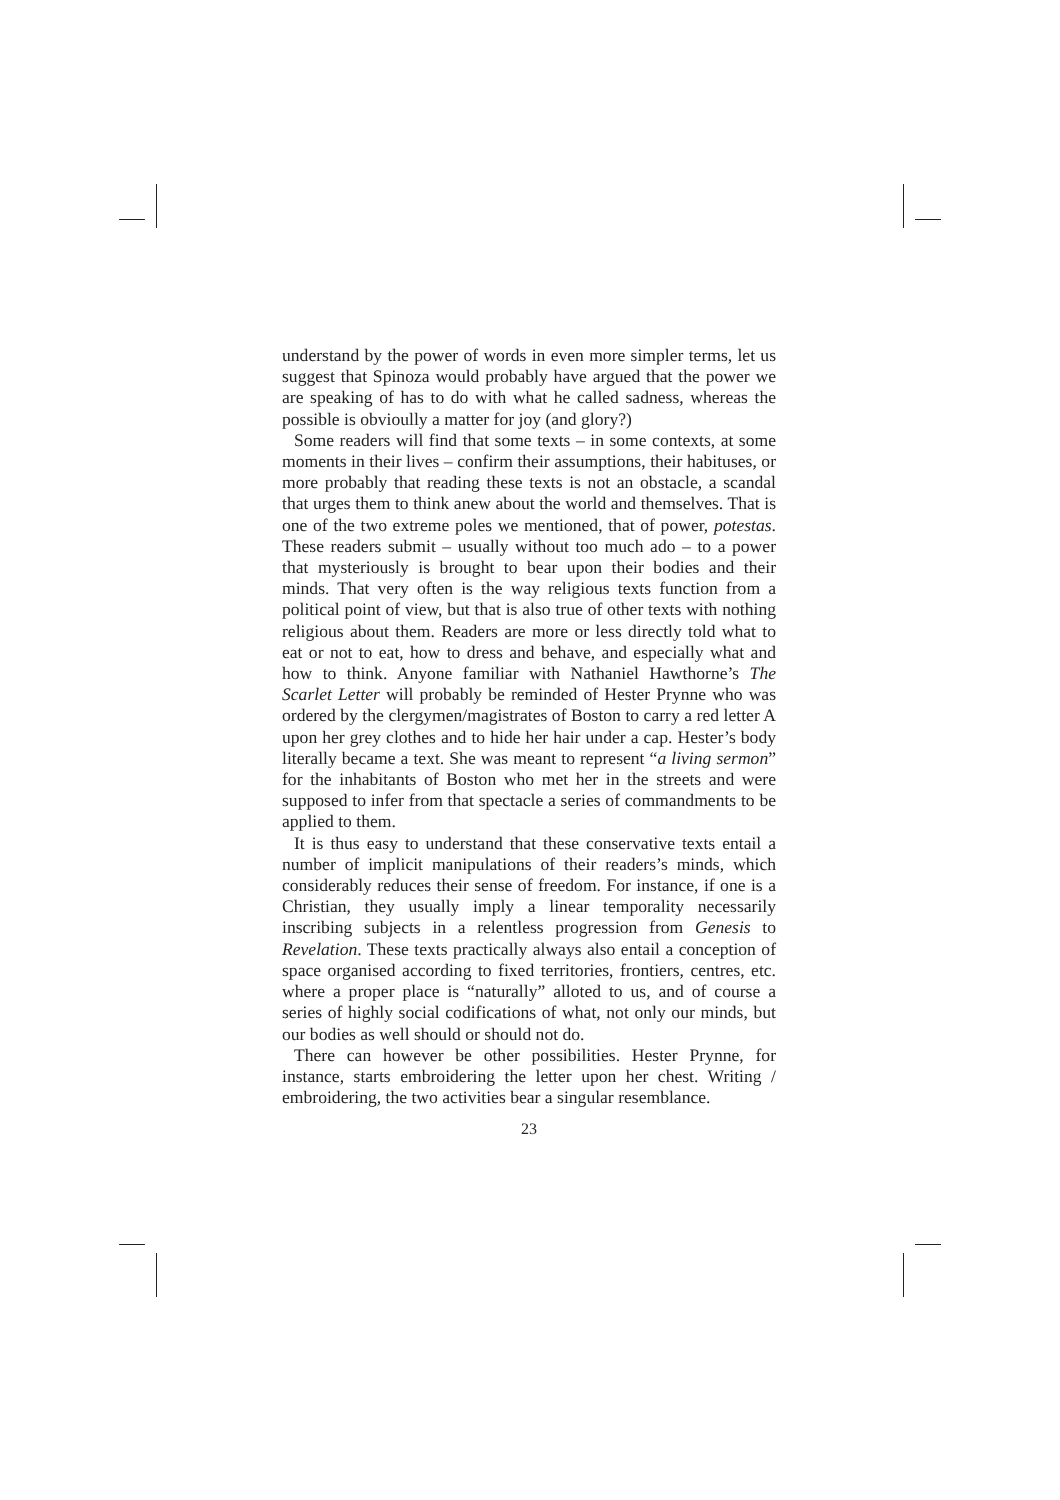understand by the power of words in even more simpler terms, let us suggest that Spinoza would probably have argued that the power we are speaking of has to do with what he called sadness, whereas the possible is obvioully a matter for joy (and glory?)
Some readers will find that some texts – in some contexts, at some moments in their lives – confirm their assumptions, their habituses, or more probably that reading these texts is not an obstacle, a scandal that urges them to think anew about the world and themselves. That is one of the two extreme poles we mentioned, that of power, potestas. These readers submit – usually without too much ado – to a power that mysteriously is brought to bear upon their bodies and their minds. That very often is the way religious texts function from a political point of view, but that is also true of other texts with nothing religious about them. Readers are more or less directly told what to eat or not to eat, how to dress and behave, and especially what and how to think. Anyone familiar with Nathaniel Hawthorne’s The Scarlet Letter will probably be reminded of Hester Prynne who was ordered by the clergymen/magistrates of Boston to carry a red letter A upon her grey clothes and to hide her hair under a cap. Hester’s body literally became a text. She was meant to represent “a living sermon” for the inhabitants of Boston who met her in the streets and were supposed to infer from that spectacle a series of commandments to be applied to them.
It is thus easy to understand that these conservative texts entail a number of implicit manipulations of their readers’s minds, which considerably reduces their sense of freedom. For instance, if one is a Christian, they usually imply a linear temporality necessarily inscribing subjects in a relentless progression from Genesis to Revelation. These texts practically always also entail a conception of space organised according to fixed territories, frontiers, centres, etc. where a proper place is “naturally” alloted to us, and of course a series of highly social codifications of what, not only our minds, but our bodies as well should or should not do.
There can however be other possibilities. Hester Prynne, for instance, starts embroidering the letter upon her chest. Writing / embroidering, the two activities bear a singular resemblance.
23